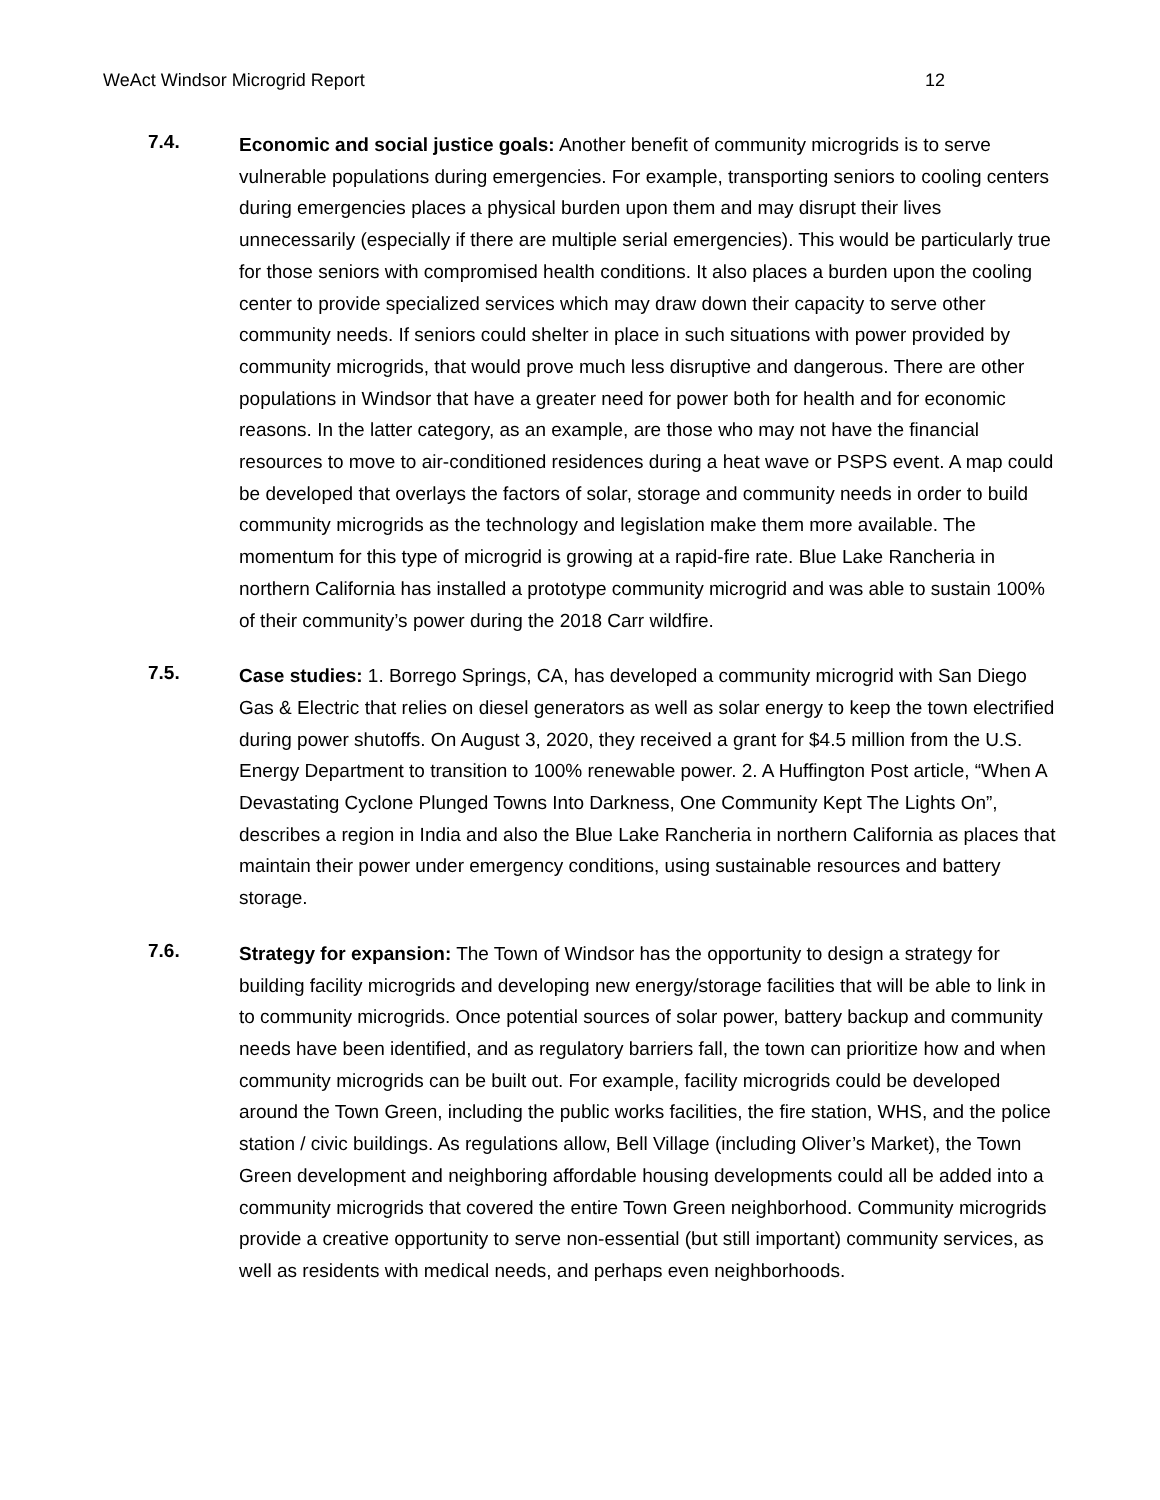WeAct Windsor Microgrid Report 12
7.4.
Economic and social justice goals: Another benefit of community microgrids is to serve vulnerable populations during emergencies. For example, transporting seniors to cooling centers during emergencies places a physical burden upon them and may disrupt their lives unnecessarily (especially if there are multiple serial emergencies). This would be particularly true for those seniors with compromised health conditions. It also places a burden upon the cooling center to provide specialized services which may draw down their capacity to serve other community needs. If seniors could shelter in place in such situations with power provided by community microgrids, that would prove much less disruptive and dangerous. There are other populations in Windsor that have a greater need for power both for health and for economic reasons. In the latter category, as an example, are those who may not have the financial resources to move to air-conditioned residences during a heat wave or PSPS event. A map could be developed that overlays the factors of solar, storage and community needs in order to build community microgrids as the technology and legislation make them more available. The momentum for this type of microgrid is growing at a rapid-fire rate. Blue Lake Rancheria in northern California has installed a prototype community microgrid and was able to sustain 100% of their community’s power during the 2018 Carr wildfire.
7.5.
Case studies: 1. Borrego Springs, CA, has developed a community microgrid with San Diego Gas & Electric that relies on diesel generators as well as solar energy to keep the town electrified during power shutoffs. On August 3, 2020, they received a grant for $4.5 million from the U.S. Energy Department to transition to 100% renewable power. 2. A Huffington Post article, “When A Devastating Cyclone Plunged Towns Into Darkness, One Community Kept The Lights On”, describes a region in India and also the Blue Lake Rancheria in northern California as places that maintain their power under emergency conditions, using sustainable resources and battery storage.
7.6.
Strategy for expansion: The Town of Windsor has the opportunity to design a strategy for building facility microgrids and developing new energy/storage facilities that will be able to link in to community microgrids. Once potential sources of solar power, battery backup and community needs have been identified, and as regulatory barriers fall, the town can prioritize how and when community microgrids can be built out. For example, facility microgrids could be developed around the Town Green, including the public works facilities, the fire station, WHS, and the police station / civic buildings. As regulations allow, Bell Village (including Oliver’s Market), the Town Green development and neighboring affordable housing developments could all be added into a community microgrids that covered the entire Town Green neighborhood. Community microgrids provide a creative opportunity to serve non-essential (but still important) community services, as well as residents with medical needs, and perhaps even neighborhoods.